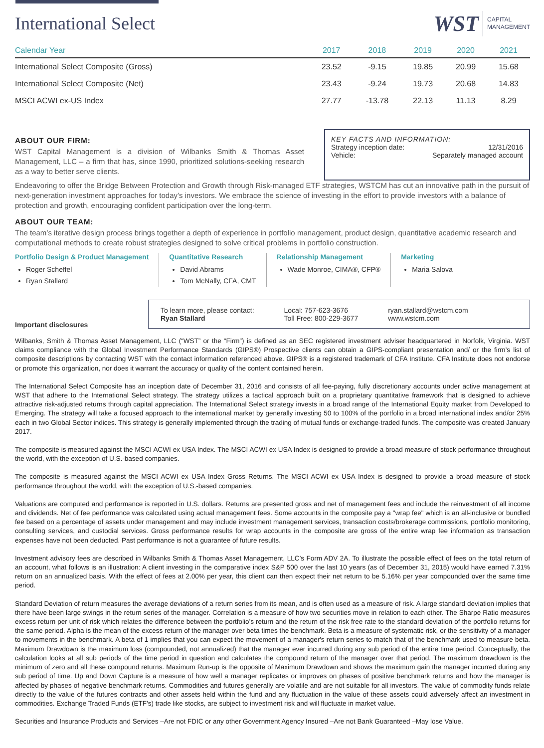International Select
WST CAPITAL
MANAGEMENT
| Calendar Year | 2017 | 2018 | 2019 | 2020 | 2021 |
| --- | --- | --- | --- | --- | --- |
| International Select Composite (Gross) | 23.52 | -9.15 | 19.85 | 20.99 | 15.68 |
| International Select Composite (Net) | 23.43 | -9.24 | 19.73 | 20.68 | 14.83 |
| MSCI ACWI ex-US Index | 27.77 | -13.78 | 22.13 | 11.13 | 8.29 |
ABOUT OUR FIRM:
WST Capital Management is a division of Wilbanks Smith & Thomas Asset Management, LLC – a firm that has, since 1990, prioritized solutions-seeking research as a way to better serve clients.
KEY FACTS AND INFORMATION:
Strategy inception date: 12/31/2016
Vehicle: Separately managed account
Endeavoring to offer the Bridge Between Protection and Growth through Risk-managed ETF strategies, WSTCM has cut an innovative path in the pursuit of next-generation investment approaches for today’s investors. We embrace the science of investing in the effort to provide investors with a balance of protection and growth, encouraging confident participation over the long-term.
ABOUT OUR TEAM:
The team’s iterative design process brings together a depth of experience in portfolio management, product design, quantitative academic research and computational methods to create robust strategies designed to solve critical problems in portfolio construction.
Portfolio Design & Product Management
Roger Scheffel
Ryan Stallard
Quantitative Research
David Abrams
Tom McNally, CFA, CMT
Relationship Management
Wade Monroe, CIMA®, CFP®
Marketing
Maria Salova
Important disclosures
To learn more, please contact:
Ryan Stallard
Local: 757-623-3676
Toll Free: 800-229-3677
ryan.stallard@wstcm.com
www.wstcm.com
Wilbanks, Smith & Thomas Asset Management, LLC (“WST” or the “Firm”) is defined as an SEC registered investment adviser headquartered in Norfolk, Virginia. WST claims compliance with the Global Investment Performance Standards (GIPS®) Prospective clients can obtain a GIPS-compliant presentation and/ or the firm’s list of composite descriptions by contacting WST with the contact information referenced above. GIPS® is a registered trademark of CFA Institute. CFA Institute does not endorse or promote this organization, nor does it warrant the accuracy or quality of the content contained herein.
The International Select Composite has an inception date of December 31, 2016 and consists of all fee-paying, fully discretionary accounts under active management at WST that adhere to the International Select strategy. The strategy utilizes a tactical approach built on a proprietary quantitative framework that is designed to achieve attractive risk-adjusted returns through capital appreciation. The International Select strategy invests in a broad range of the International Equity market from Developed to Emerging. The strategy will take a focused approach to the international market by generally investing 50 to 100% of the portfolio in a broad international index and/or 25% each in two Global Sector indices. This strategy is generally implemented through the trading of mutual funds or exchange-traded funds. The composite was created January 2017.
The composite is measured against the MSCI ACWI ex USA Index. The MSCI ACWI ex USA Index is designed to provide a broad measure of stock performance throughout the world, with the exception of U.S.-based companies.
The composite is measured against the MSCI ACWI ex USA Index Gross Returns. The MSCI ACWI ex USA Index is designed to provide a broad measure of stock performance throughout the world, with the exception of U.S.-based companies.
Valuations are computed and performance is reported in U.S. dollars. Returns are presented gross and net of management fees and include the reinvestment of all income and dividends. Net of fee performance was calculated using actual management fees. Some accounts in the composite pay a "wrap fee" which is an all-inclusive or bundled fee based on a percentage of assets under management and may include investment management services, transaction costs/brokerage commissions, portfolio monitoring, consulting services, and custodial services. Gross performance results for wrap accounts in the composite are gross of the entire wrap fee information as transaction expenses have not been deducted. Past performance is not a guarantee of future results.
Investment advisory fees are described in Wilbanks Smith & Thomas Asset Management, LLC’s Form ADV 2A. To illustrate the possible effect of fees on the total return of an account, what follows is an illustration: A client investing in the comparative index S&P 500 over the last 10 years (as of December 31, 2015) would have earned 7.31% return on an annualized basis. With the effect of fees at 2.00% per year, this client can then expect their net return to be 5.16% per year compounded over the same time period.
Standard Deviation of return measures the average deviations of a return series from its mean, and is often used as a measure of risk. A large standard deviation implies that there have been large swings in the return series of the manager. Correlation is a measure of how two securities move in relation to each other. The Sharpe Ratio measures excess return per unit of risk which relates the difference between the portfolio’s return and the return of the risk free rate to the standard deviation of the portfolio returns for the same period. Alpha is the mean of the excess return of the manager over beta times the benchmark. Beta is a measure of systematic risk, or the sensitivity of a manager to movements in the benchmark. A beta of 1 implies that you can expect the movement of a manager's return series to match that of the benchmark used to measure beta. Maximum Drawdown is the maximum loss (compounded, not annualized) that the manager ever incurred during any sub period of the entire time period. Conceptually, the calculation looks at all sub periods of the time period in question and calculates the compound return of the manager over that period. The maximum drawdown is the minimum of zero and all these compound returns. Maximum Run-up is the opposite of Maximum Drawdown and shows the maximum gain the manager incurred during any sub period of time. Up and Down Capture is a measure of how well a manager replicates or improves on phases of positive benchmark returns and how the manager is affected by phases of negative benchmark returns. Commodities and futures generally are volatile and are not suitable for all investors. The value of commodity funds relate directly to the value of the futures contracts and other assets held within the fund and any fluctuation in the value of these assets could adversely affect an investment in commodities. Exchange Traded Funds (ETF’s) trade like stocks, are subject to investment risk and will fluctuate in market value.
Securities and Insurance Products and Services –Are not FDIC or any other Government Agency Insured –Are not Bank Guaranteed –May lose Value.